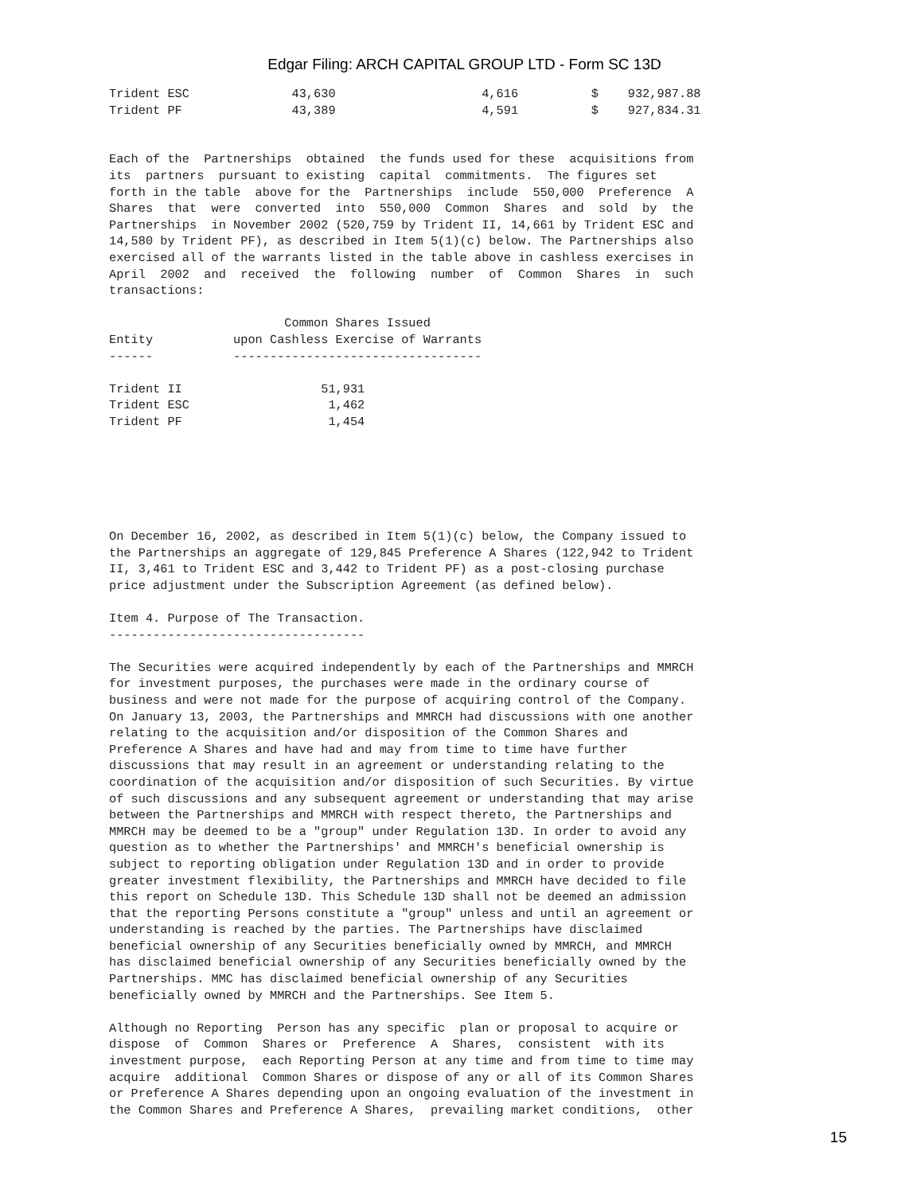Edgar Filing: ARCH CAPITAL GROUP LTD - Form SC 13D
Trident ESC              43,630                    4,616          $    932,987.88
Trident PF               43,389                    4,591          $    927,834.31


Each of the  Partnerships  obtained  the funds used for these  acquisitions from
its  partners  pursuant to existing  capital  commitments.  The figures set
forth in the table  above for the  Partnerships  include  550,000  Preference  A
Shares  that  were  converted  into  550,000  Common  Shares  and  sold  by  the
Partnerships  in November 2002 (520,759 by Trident II, 14,661 by Trident ESC and
14,580 by Trident PF), as described in Item 5(1)(c) below. The Partnerships also
exercised all of the warrants listed in the table above in cashless exercises in
April  2002  and  received  the  following  number  of  Common  Shares  in  such
transactions:

                        Common Shares Issued
Entity           upon Cashless Exercise of Warrants
------           ----------------------------------

Trident II                   51,931
Trident ESC                   1,462
Trident PF                    1,454






On December 16, 2002, as described in Item 5(1)(c) below, the Company issued to
the Partnerships an aggregate of 129,845 Preference A Shares (122,942 to Trident
II, 3,461 to Trident ESC and 3,442 to Trident PF) as a post-closing purchase
price adjustment under the Subscription Agreement (as defined below).

Item 4. Purpose of The Transaction.
-----------------------------------

The Securities were acquired independently by each of the Partnerships and MMRCH
for investment purposes, the purchases were made in the ordinary course of
business and were not made for the purpose of acquiring control of the Company.
On January 13, 2003, the Partnerships and MMRCH had discussions with one another
relating to the acquisition and/or disposition of the Common Shares and
Preference A Shares and have had and may from time to time have further
discussions that may result in an agreement or understanding relating to the
coordination of the acquisition and/or disposition of such Securities. By virtue
of such discussions and any subsequent agreement or understanding that may arise
between the Partnerships and MMRCH with respect thereto, the Partnerships and
MMRCH may be deemed to be a "group" under Regulation 13D. In order to avoid any
question as to whether the Partnerships' and MMRCH's beneficial ownership is
subject to reporting obligation under Regulation 13D and in order to provide
greater investment flexibility, the Partnerships and MMRCH have decided to file
this report on Schedule 13D. This Schedule 13D shall not be deemed an admission
that the reporting Persons constitute a "group" unless and until an agreement or
understanding is reached by the parties. The Partnerships have disclaimed
beneficial ownership of any Securities beneficially owned by MMRCH, and MMRCH
has disclaimed beneficial ownership of any Securities beneficially owned by the
Partnerships. MMC has disclaimed beneficial ownership of any Securities
beneficially owned by MMRCH and the Partnerships. See Item 5.

Although no Reporting  Person has any specific  plan or proposal to acquire or
dispose  of  Common  Shares or  Preference  A  Shares,  consistent  with its
investment purpose,  each Reporting Person at any time and from time to time may
acquire  additional  Common Shares or dispose of any or all of its Common Shares
or Preference A Shares depending upon an ongoing evaluation of the investment in
the Common Shares and Preference A Shares,  prevailing market conditions,  other
15